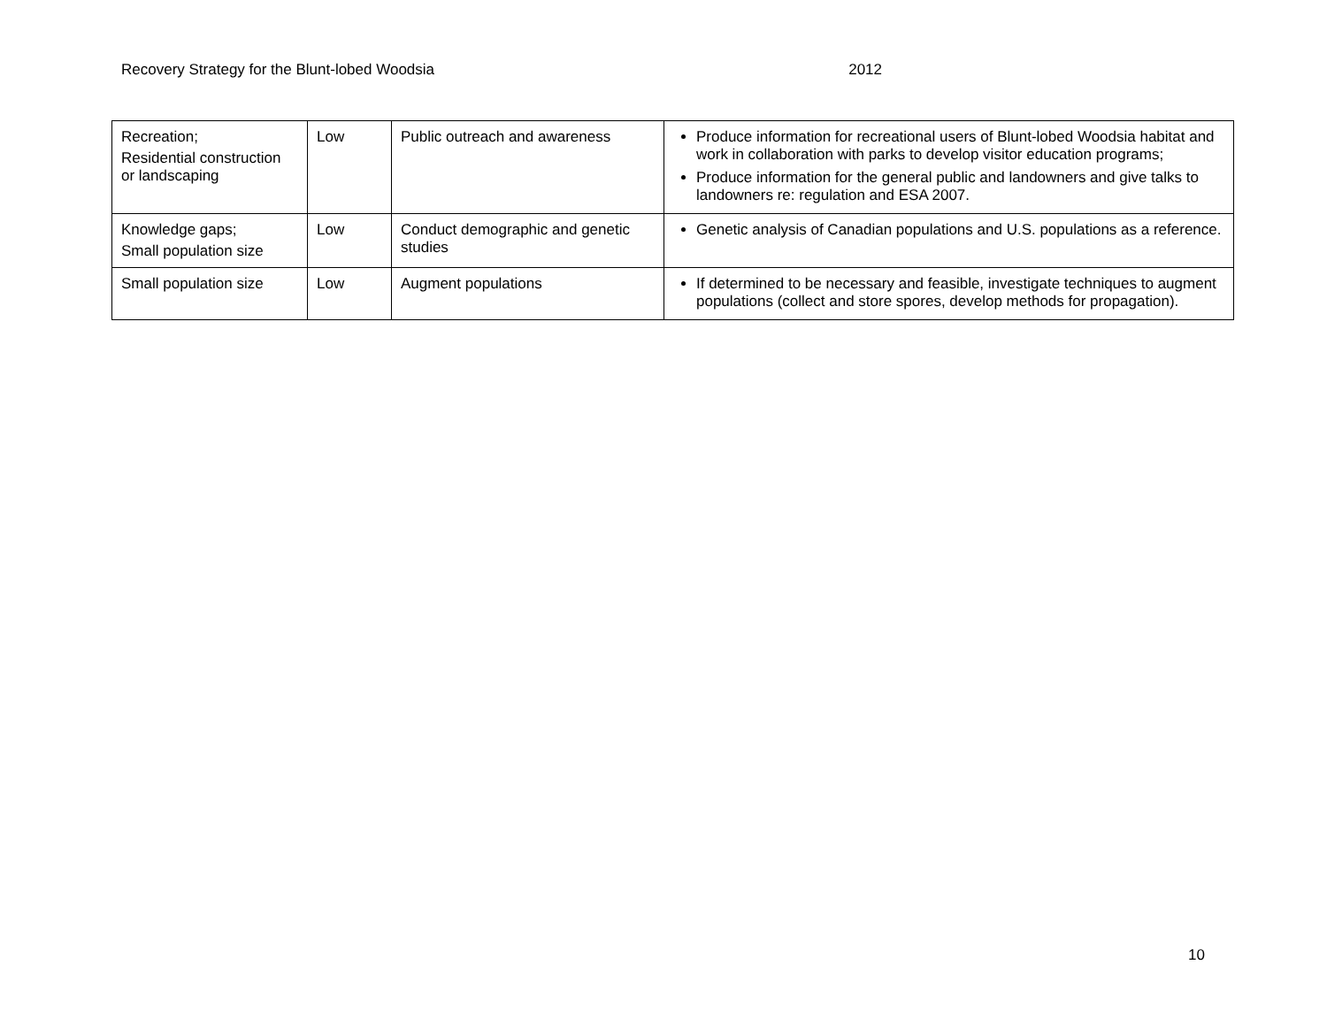Recovery Strategy for the Blunt-lobed Woodsia 2012
| Recreation; Residential construction or landscaping | Low | Public outreach and awareness | Produce information for recreational users of Blunt-lobed Woodsia habitat and work in collaboration with parks to develop visitor education programs; Produce information for the general public and landowners and give talks to landowners re: regulation and ESA 2007. |
| Knowledge gaps; Small population size | Low | Conduct demographic and genetic studies | Genetic analysis of Canadian populations and U.S. populations as a reference. |
| Small population size | Low | Augment populations | If determined to be necessary and feasible, investigate techniques to augment populations (collect and store spores, develop methods for propagation). |
10